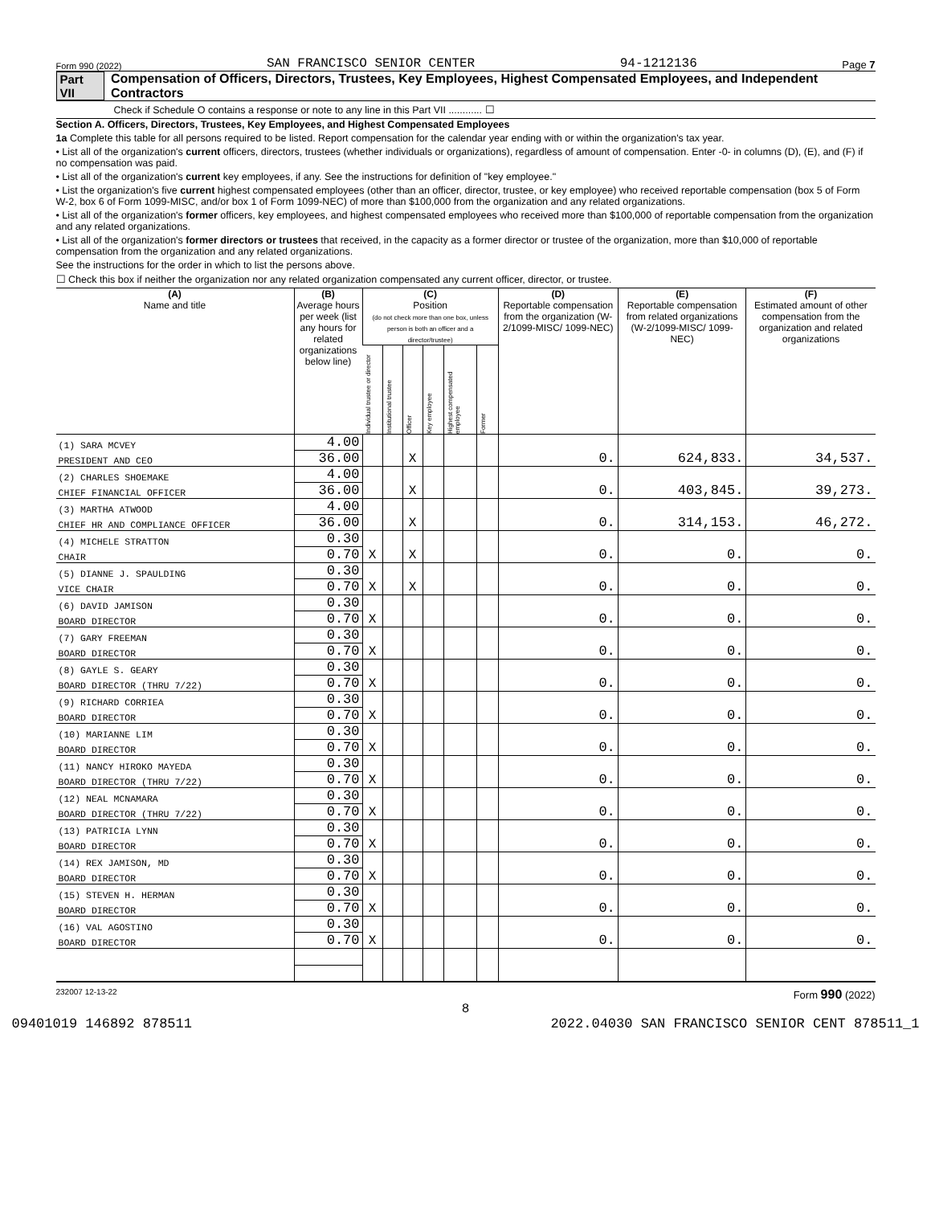Form 990 (2022) SAN FRANCISCO SENIOR CENTER 94-1212136 Page 7
Part VII Compensation of Officers, Directors, Trustees, Key Employees, Highest Compensated Employees, and Independent Contractors
Check if Schedule O contains a response or note to any line in this Part VII ............ ☐
Section A. Officers, Directors, Trustees, Key Employees, and Highest Compensated Employees
1a Complete this table for all persons required to be listed. Report compensation for the calendar year ending with or within the organization's tax year.
• List all of the organization's current officers, directors, trustees (whether individuals or organizations), regardless of amount of compensation. Enter -0- in columns (D), (E), and (F) if no compensation was paid.
• List all of the organization's current key employees, if any. See the instructions for definition of "key employee."
• List the organization's five current highest compensated employees (other than an officer, director, trustee, or key employee) who received reportable compensation (box 5 of Form W-2, box 6 of Form 1099-MISC, and/or box 1 of Form 1099-NEC) of more than $100,000 from the organization and any related organizations.
• List all of the organization's former officers, key employees, and highest compensated employees who received more than $100,000 of reportable compensation from the organization and any related organizations.
• List all of the organization's former directors or trustees that received, in the capacity as a former director or trustee of the organization, more than $10,000 of reportable compensation from the organization and any related organizations.
See the instructions for the order in which to list the persons above.
☐ Check this box if neither the organization nor any related organization compensated any current officer, director, or trustee.
| (A) Name and title | (B) Average hours per week (list any hours for related organizations below line) | (C) Position (do not check more than one box, unless person is both an officer and a director/trustee) | | | | | | (D) Reportable compensation from the organization (W-2/1099-MISC/ 1099-NEC) | (E) Reportable compensation from related organizations (W-2/1099-MISC/ 1099-NEC) | (F) Estimated amount of other compensation from the organization and related organizations |
| --- | --- | --- | --- | --- | --- | --- | --- | --- | --- | --- |
| | | Individual trustee or director | Institutional trustee | Officer | Key employee | Highest compensated employee | Former | | | |
| (1) SARA MCVEY | 4.00 | | | | | | | | | |
| PRESIDENT AND CEO | 36.00 | | | X | | | | 0. | 624,833. | 34,537. |
| (2) CHARLES SHOEMAKE | 4.00 | | | | | | | | | |
| CHIEF FINANCIAL OFFICER | 36.00 | | | X | | | | 0. | 403,845. | 39,273. |
| (3) MARTHA ATWOOD | 4.00 | | | | | | | | | |
| CHIEF HR AND COMPLIANCE OFFICER | 36.00 | | | X | | | | 0. | 314,153. | 46,272. |
| (4) MICHELE STRATTON | 0.30 | | | | | | | | | |
| CHAIR | 0.70 | X | | X | | | | 0. | 0. | 0. |
| (5) DIANNE J. SPAULDING | 0.30 | | | | | | | | | |
| VICE CHAIR | 0.70 | X | | X | | | | 0. | 0. | 0. |
| (6) DAVID JAMISON | 0.30 | | | | | | | | | |
| BOARD DIRECTOR | 0.70 | X | | | | | | 0. | 0. | 0. |
| (7) GARY FREEMAN | 0.30 | | | | | | | | | |
| BOARD DIRECTOR | 0.70 | X | | | | | | 0. | 0. | 0. |
| (8) GAYLE S. GEARY | 0.30 | | | | | | | | | |
| BOARD DIRECTOR (THRU 7/22) | 0.70 | X | | | | | | 0. | 0. | 0. |
| (9) RICHARD CORRIEA | 0.30 | | | | | | | | | |
| BOARD DIRECTOR | 0.70 | X | | | | | | 0. | 0. | 0. |
| (10) MARIANNE LIM | 0.30 | | | | | | | | | |
| BOARD DIRECTOR | 0.70 | X | | | | | | 0. | 0. | 0. |
| (11) NANCY HIROKO MAYEDA | 0.30 | | | | | | | | | |
| BOARD DIRECTOR (THRU 7/22) | 0.70 | X | | | | | | 0. | 0. | 0. |
| (12) NEAL MCNAMARA | 0.30 | | | | | | | | | |
| BOARD DIRECTOR (THRU 7/22) | 0.70 | X | | | | | | 0. | 0. | 0. |
| (13) PATRICIA LYNN | 0.30 | | | | | | | | | |
| BOARD DIRECTOR | 0.70 | X | | | | | | 0. | 0. | 0. |
| (14) REX JAMISON, MD | 0.30 | | | | | | | | | |
| BOARD DIRECTOR | 0.70 | X | | | | | | 0. | 0. | 0. |
| (15) STEVEN H. HERMAN | 0.30 | | | | | | | | | |
| BOARD DIRECTOR | 0.70 | X | | | | | | 0. | 0. | 0. |
| (16) VAL AGOSTINO | 0.30 | | | | | | | | | |
| BOARD DIRECTOR | 0.70 | X | | | | | | 0. | 0. | 0. |
232007 12-13-22 Form 990 (2022)
8
09401019 146892 878511 2022.04030 SAN FRANCISCO SENIOR CENT 878511_1